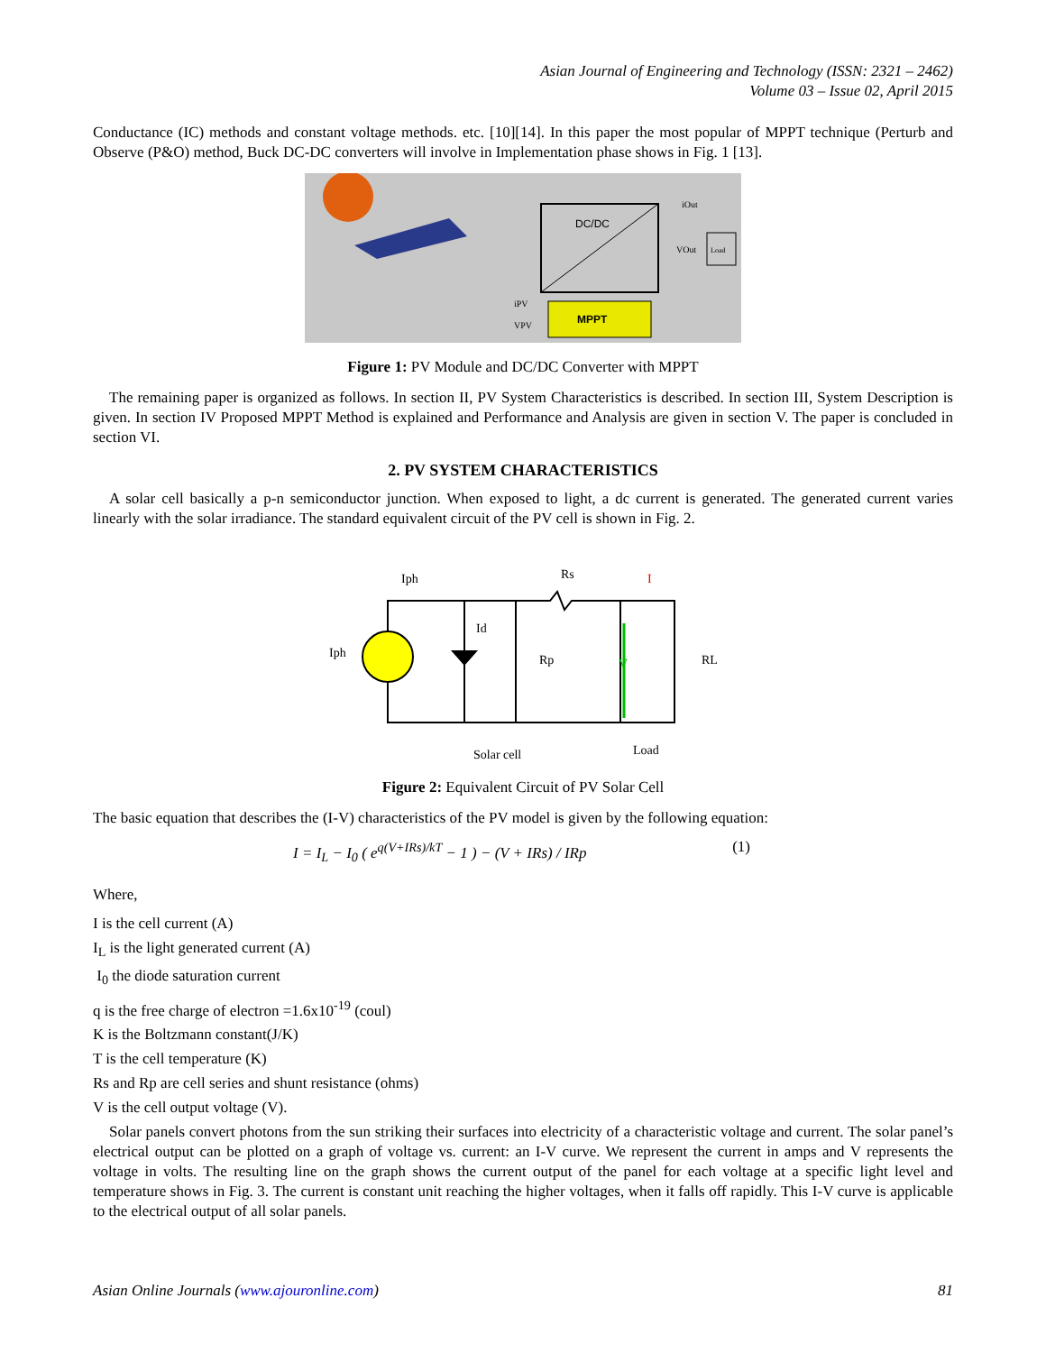Asian Journal of Engineering and Technology (ISSN: 2321 – 2462)
Volume 03 – Issue 02, April 2015
Conductance (IC) methods and constant voltage methods. etc. [10][14]. In this paper the most popular of MPPT technique (Perturb and Observe (P&O) method, Buck DC-DC converters will involve in Implementation phase shows in Fig. 1 [13].
DC/DC
MPPT
iPV
VPV
iOut
VOut
Load
Figure 1: PV Module and DC/DC Converter with MPPT
The remaining paper is organized as follows. In section II, PV System Characteristics is described. In section III, System Description is given. In section IV Proposed MPPT Method is explained and Performance and Analysis are given in section V. The paper is concluded in section VI.
2. PV SYSTEM CHARACTERISTICS
A solar cell basically a p-n semiconductor junction. When exposed to light, a dc current is generated. The generated current varies linearly with the solar irradiance. The standard equivalent circuit of the PV cell is shown in Fig. 2.
Iph
Iph
Id
Rp
Rs
RL
V
I
Solar cell
Load
Figure 2: Equivalent Circuit of PV Solar Cell
The basic equation that describes the (I-V) characteristics of the PV model is given by the following equation:
I = I<sub>L</sub> − I<sub>0</sub> ( e<sup>q(V+IRs)/kT</sup> − 1 ) − (V + IRs) / IRp (1)
Where,
I is the cell current (A)
I<sub>L</sub> is the light generated current (A)
I<sub>0</sub> the diode saturation current
q is the free charge of electron =1.6x10<sup>-19</sup> (coul)
K is the Boltzmann constant(J/K)
T is the cell temperature (K)
Rs and Rp are cell series and shunt resistance (ohms)
V is the cell output voltage (V).
Solar panels convert photons from the sun striking their surfaces into electricity of a characteristic voltage and current. The solar panel’s electrical output can be plotted on a graph of voltage vs. current: an I-V curve. We represent the current in amps and V represents the voltage in volts. The resulting line on the graph shows the current output of the panel for each voltage at a specific light level and temperature shows in Fig. 3. The current is constant unit reaching the higher voltages, when it falls off rapidly. This I-V curve is applicable to the electrical output of all solar panels.
Asian Online Journals (www.ajouronline.com) 81